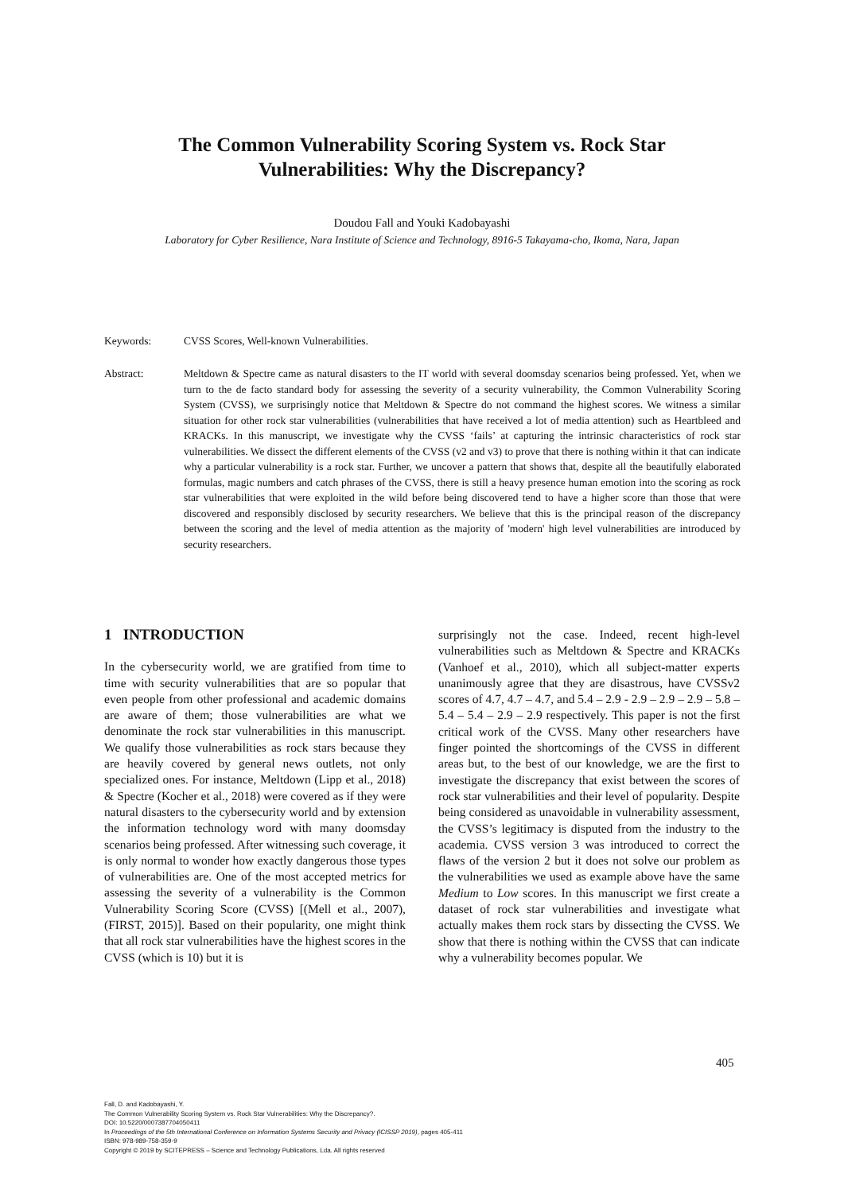The Common Vulnerability Scoring System vs. Rock Star
Vulnerabilities: Why the Discrepancy?
Doudou Fall and Youki Kadobayashi
Laboratory for Cyber Resilience, Nara Institute of Science and Technology, 8916-5 Takayama-cho, Ikoma, Nara, Japan
Keywords: CVSS Scores, Well-known Vulnerabilities.
Abstract: Meltdown & Spectre came as natural disasters to the IT world with several doomsday scenarios being professed. Yet, when we turn to the de facto standard body for assessing the severity of a security vulnerability, the Common Vulnerability Scoring System (CVSS), we surprisingly notice that Meltdown & Spectre do not command the highest scores. We witness a similar situation for other rock star vulnerabilities (vulnerabilities that have received a lot of media attention) such as Heartbleed and KRACKs. In this manuscript, we investigate why the CVSS ‘fails’ at capturing the intrinsic characteristics of rock star vulnerabilities. We dissect the different elements of the CVSS (v2 and v3) to prove that there is nothing within it that can indicate why a particular vulnerability is a rock star. Further, we uncover a pattern that shows that, despite all the beautifully elaborated formulas, magic numbers and catch phrases of the CVSS, there is still a heavy presence human emotion into the scoring as rock star vulnerabilities that were exploited in the wild before being discovered tend to have a higher score than those that were discovered and responsibly disclosed by security researchers. We believe that this is the principal reason of the discrepancy between the scoring and the level of media attention as the majority of 'modern' high level vulnerabilities are introduced by security researchers.
1 INTRODUCTION
In the cybersecurity world, we are gratified from time to time with security vulnerabilities that are so popular that even people from other professional and academic domains are aware of them; those vulnerabilities are what we denominate the rock star vulnerabilities in this manuscript. We qualify those vulnerabilities as rock stars because they are heavily covered by general news outlets, not only specialized ones. For instance, Meltdown (Lipp et al., 2018) & Spectre (Kocher et al., 2018) were covered as if they were natural disasters to the cybersecurity world and by extension the information technology word with many doomsday scenarios being professed. After witnessing such coverage, it is only normal to wonder how exactly dangerous those types of vulnerabilities are. One of the most accepted metrics for assessing the severity of a vulnerability is the Common Vulnerability Scoring Score (CVSS) [(Mell et al., 2007), (FIRST, 2015)]. Based on their popularity, one might think that all rock star vulnerabilities have the highest scores in the CVSS (which is 10) but it is
surprisingly not the case. Indeed, recent high-level vulnerabilities such as Meltdown & Spectre and KRACKs (Vanhoef et al., 2010), which all subject-matter experts unanimously agree that they are disastrous, have CVSSv2 scores of 4.7, 4.7 – 4.7, and 5.4 – 2.9 - 2.9 – 2.9 – 2.9 – 5.8 – 5.4 – 5.4 – 2.9 – 2.9 respectively. This paper is not the first critical work of the CVSS. Many other researchers have finger pointed the shortcomings of the CVSS in different areas but, to the best of our knowledge, we are the first to investigate the discrepancy that exist between the scores of rock star vulnerabilities and their level of popularity. Despite being considered as unavoidable in vulnerability assessment, the CVSS’s legitimacy is disputed from the industry to the academia. CVSS version 3 was introduced to correct the flaws of the version 2 but it does not solve our problem as the vulnerabilities we used as example above have the same Medium to Low scores. In this manuscript we first create a dataset of rock star vulnerabilities and investigate what actually makes them rock stars by dissecting the CVSS. We show that there is nothing within the CVSS that can indicate why a vulnerability becomes popular. We
405
Fall, D. and Kadobayashi, Y.
The Common Vulnerability Scoring System vs. Rock Star Vulnerabilities: Why the Discrepancy?.
DOI: 10.5220/0007387704050411
In Proceedings of the 5th International Conference on Information Systems Security and Privacy (ICISSP 2019), pages 405-411
ISBN: 978-989-758-359-9
Copyright © 2019 by SCITEPRESS – Science and Technology Publications, Lda. All rights reserved